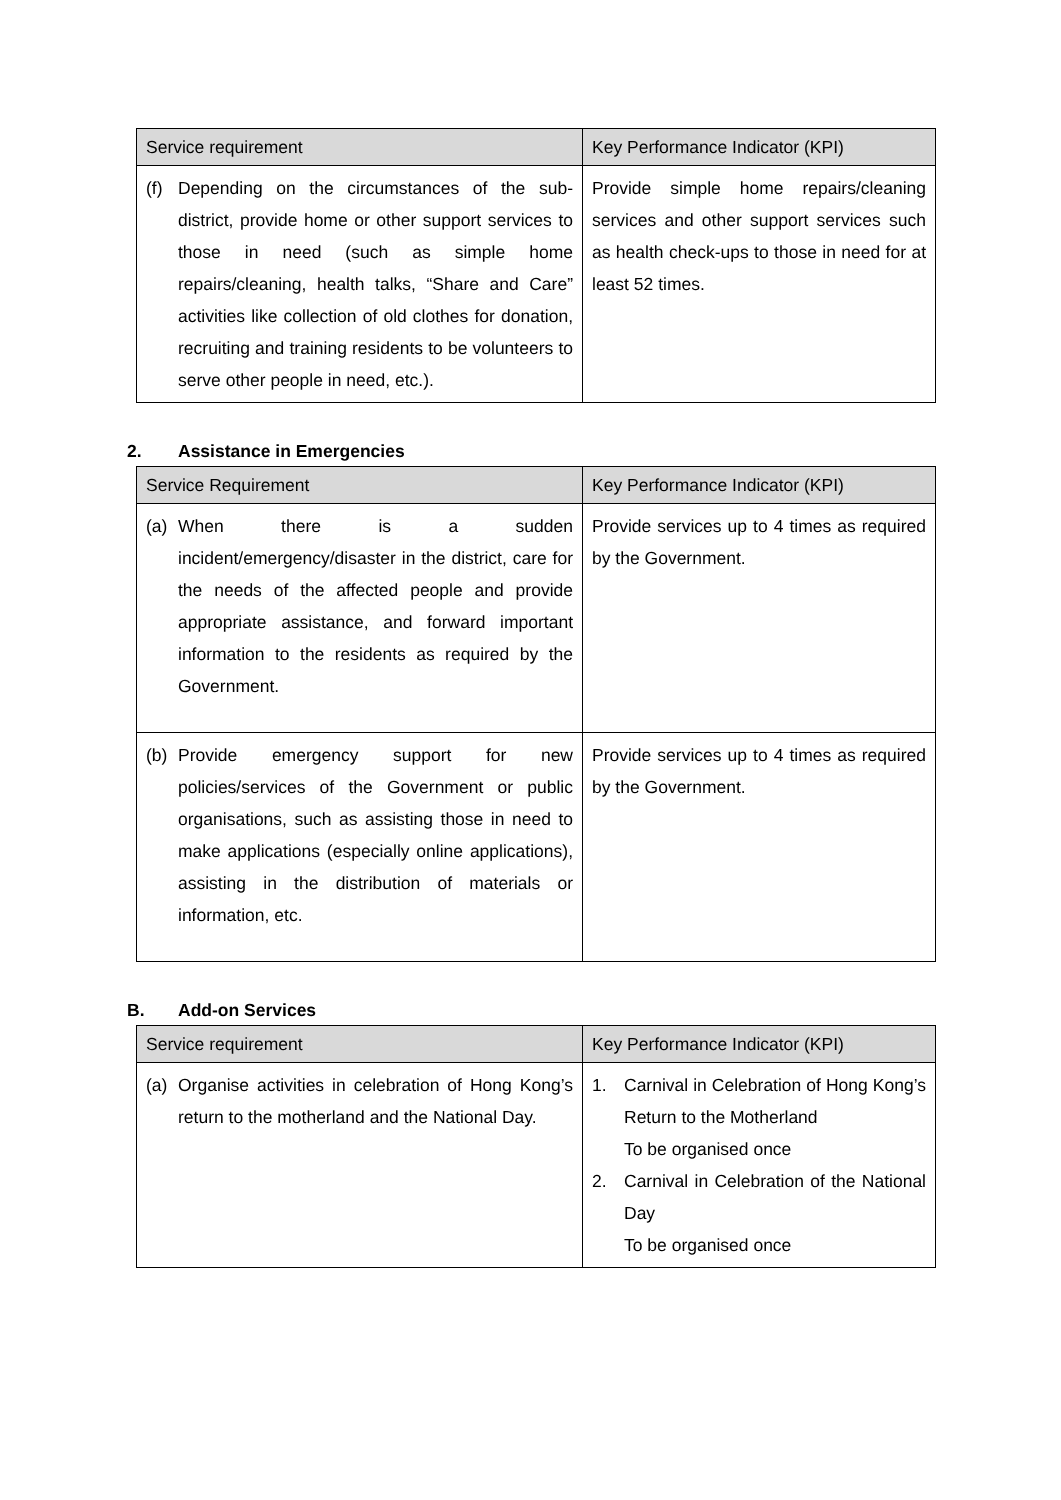| Service requirement | Key Performance Indicator (KPI) |
| --- | --- |
| (f) Depending on the circumstances of the sub-district, provide home or other support services to those in need (such as simple home repairs/cleaning, health talks, “Share and Care” activities like collection of old clothes for donation, recruiting and training residents to be volunteers to serve other people in need, etc.). | Provide simple home repairs/cleaning services and other support services such as health check-ups to those in need for at least 52 times. |
2. Assistance in Emergencies
| Service Requirement | Key Performance Indicator (KPI) |
| --- | --- |
| (a) When there is a sudden incident/emergency/disaster in the district, care for the needs of the affected people and provide appropriate assistance, and forward important information to the residents as required by the Government. | Provide services up to 4 times as required by the Government. |
| (b) Provide emergency support for new policies/services of the Government or public organisations, such as assisting those in need to make applications (especially online applications), assisting in the distribution of materials or information, etc. | Provide services up to 4 times as required by the Government. |
B. Add-on Services
| Service requirement | Key Performance Indicator (KPI) |
| --- | --- |
| (a) Organise activities in celebration of Hong Kong’s return to the motherland and the National Day. | 1. Carnival in Celebration of Hong Kong’s Return to the Motherland To be organised once 2. Carnival in Celebration of the National Day To be organised once |